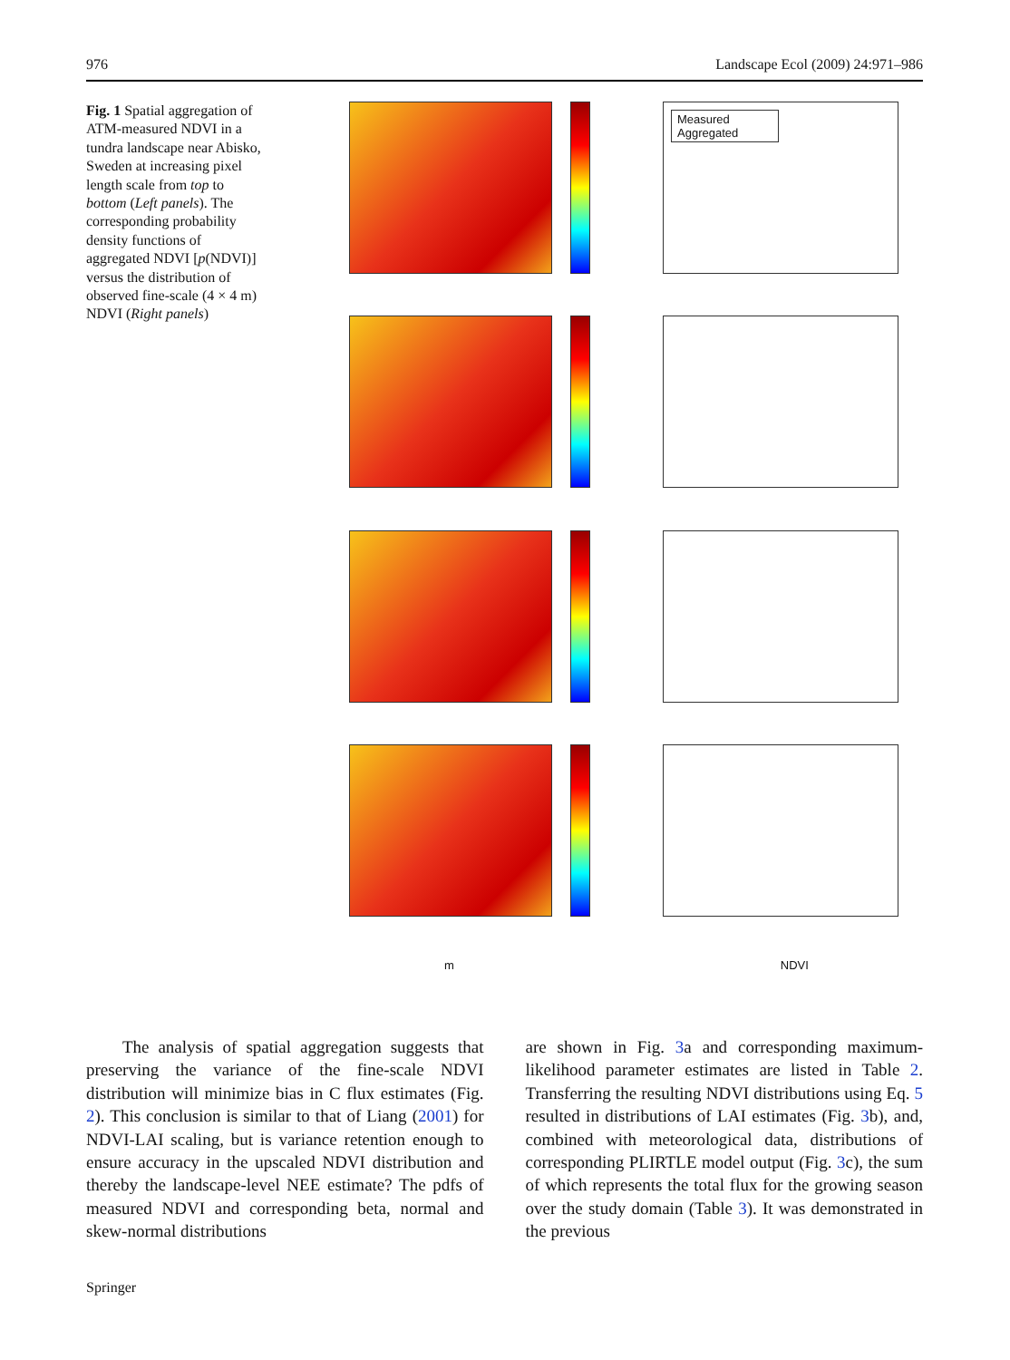976 Landscape Ecol (2009) 24:971–986
Fig. 1 Spatial aggregation of ATM-measured NDVI in a tundra landscape near Abisko, Sweden at increasing pixel length scale from top to bottom (Left panels). The corresponding probability density functions of aggregated NDVI [p(NDVI)] versus the distribution of observed fine-scale (4 × 4 m) NDVI (Right panels)
Measured
Aggregated
m NDVI
The analysis of spatial aggregation suggests that preserving the variance of the fine-scale NDVI distribution will minimize bias in C flux estimates (Fig. 2). This conclusion is similar to that of Liang (2001) for NDVI-LAI scaling, but is variance retention enough to ensure accuracy in the upscaled NDVI distribution and thereby the landscape-level NEE estimate? The pdfs of measured NDVI and corresponding beta, normal and skew-normal distributions
are shown in Fig. 3a and corresponding maximum-likelihood parameter estimates are listed in Table 2. Transferring the resulting NDVI distributions using Eq. 5 resulted in distributions of LAI estimates (Fig. 3b), and, combined with meteorological data, distributions of corresponding PLIRTLE model output (Fig. 3c), the sum of which represents the total flux for the growing season over the study domain (Table 3). It was demonstrated in the previous
Springer